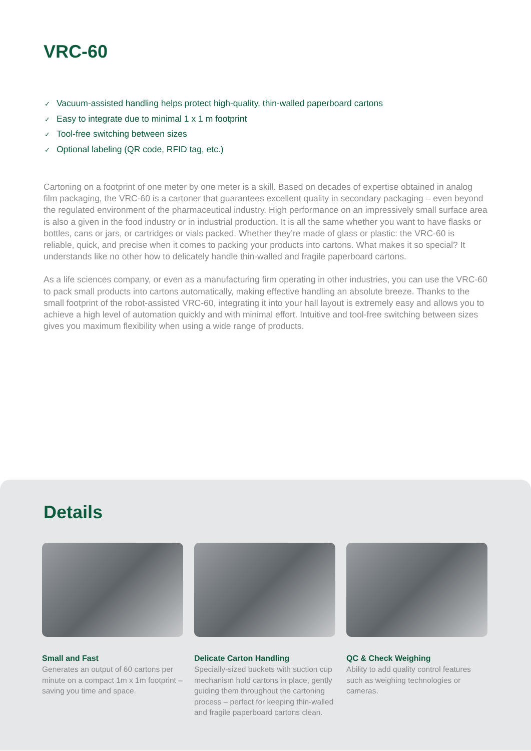VRC-60
✓ Vacuum-assisted handling helps protect high-quality, thin-walled paperboard cartons
✓ Easy to integrate due to minimal 1 x 1 m footprint
✓ Tool-free switching between sizes
✓ Optional labeling (QR code, RFID tag, etc.)
Cartoning on a footprint of one meter by one meter is a skill. Based on decades of expertise obtained in analog film packaging, the VRC-60 is a cartoner that guarantees excellent quality in secondary packag­ing – even beyond the regulated environment of the pharmaceutical industry. High performance on an impressively small surface area is also a given in the food industry or in industrial production. It is all the same whether you want to have flasks or bottles, cans or jars, or cartridges or vials packed. Whether they’re made of glass or plastic: the VRC-60 is reliable, quick, and precise when it comes to packing your products into cartons. What makes it so special? It understands like no other how to delicately handle thin-walled and fragile paperboard cartons.
As a life sciences company, or even as a manufacturing firm operating in other industries, you can use the VRC-60 to pack small products into cartons automatically, making effective handling an absolute breeze. Thanks to the small footprint of the robot-assisted VRC-60, integrating it into your hall layout is extremely easy and allows you to achieve a high level of automation quickly and with minimal effort. Intuitive and tool-free switching between sizes gives you maximum flexibility when using a wide range of products.
Details
Small and Fast
Generates an output of 60 cartons per minute on a compact 1m x 1m footprint – saving you time and space.
Delicate Carton Handling
Specially-sized buckets with suction cup mechanism hold cartons in place, gently guiding them throughout the cartoning process – perfect for keeping thin-walled and fragile paperboard cartons clean.
QC & Check Weighing
Ability to add quality control features such as weighing technologies or cameras.